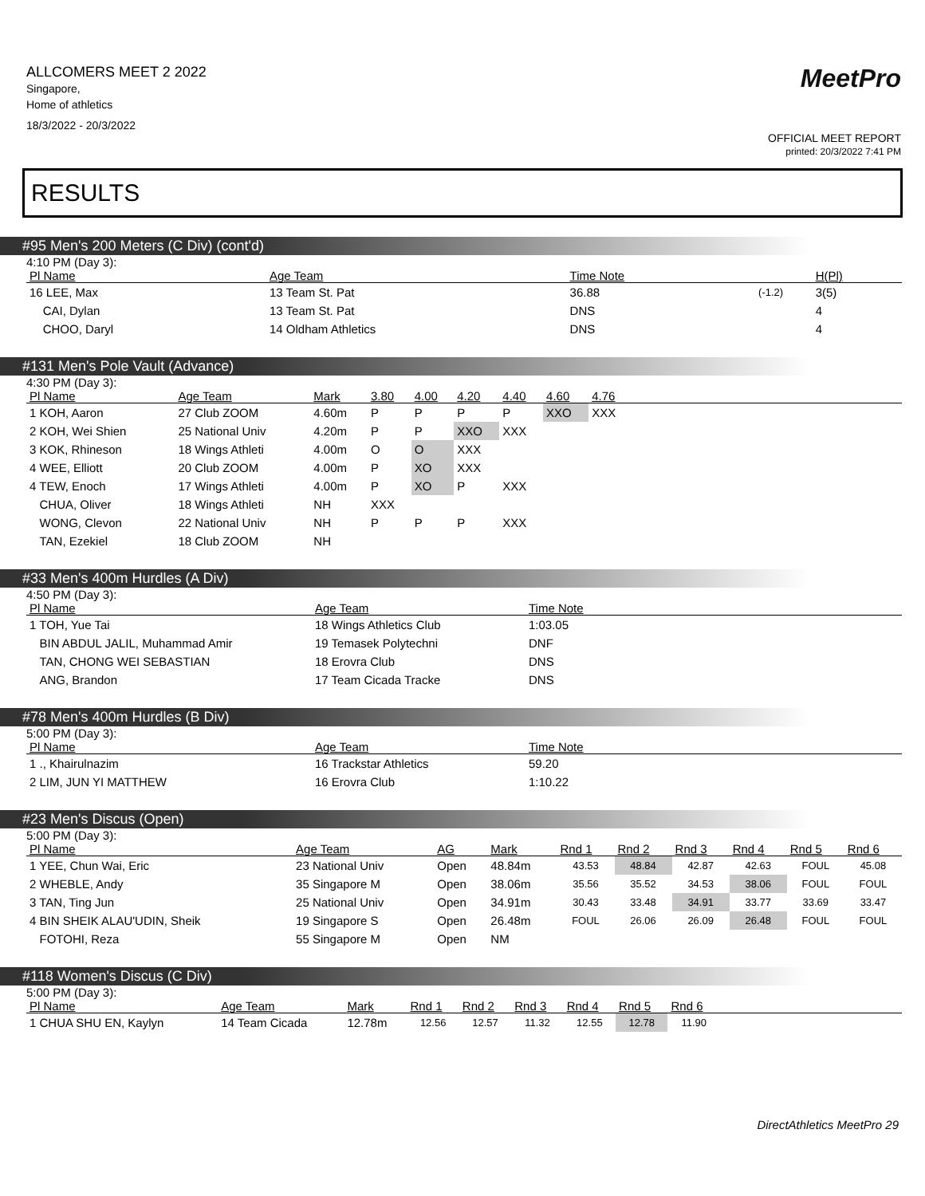ALLCOMERS MEET 2 2022
Singapore,
Home of athletics
18/3/2022 - 20/3/2022
MeetPro
OFFICIAL MEET REPORT
printed: 20/3/2022 7:41 PM
RESULTS
#95 Men's 200 Meters (C Div) (cont'd)
4:10 PM (Day 3):
| Pl Name | Age Team | Time Note | | H(Pl) |
| --- | --- | --- | --- | --- |
| 16 LEE, Max | 13 Team St. Pat | 36.88 | (-1.2) | 3(5) |
| CAI, Dylan | 13 Team St. Pat | DNS | | 4 |
| CHOO, Daryl | 14 Oldham Athletics | DNS | | 4 |
#131 Men's Pole Vault (Advance)
4:30 PM (Day 3):
| Pl Name | Age Team | Mark | 3.80 | 4.00 | 4.20 | 4.40 | 4.60 | 4.76 | |
| --- | --- | --- | --- | --- | --- | --- | --- | --- | --- |
| 1 KOH, Aaron | 27 Club ZOOM | 4.60m | P | P | P | P | XXO | XXX | |
| 2 KOH, Wei Shien | 25 National Univ | 4.20m | P | P | XXO | XXX | | | |
| 3 KOK, Rhineson | 18 Wings Athleti | 4.00m | O | O | XXX | | | | |
| 4 WEE, Elliott | 20 Club ZOOM | 4.00m | P | XO | XXX | | | | |
| 4 TEW, Enoch | 17 Wings Athleti | 4.00m | P | XO | P | XXX | | | |
| CHUA, Oliver | 18 Wings Athleti | NH | XXX | | | | | | |
| WONG, Clevon | 22 National Univ | NH | P | P | P | XXX | | | |
| TAN, Ezekiel | 18 Club ZOOM | NH | | | | | | | |
#33 Men's 400m Hurdles (A Div)
4:50 PM (Day 3):
| Pl Name | Age Team | Time Note |
| --- | --- | --- |
| 1 TOH, Yue Tai | 18 Wings Athletics Club | 1:03.05 |
| BIN ABDUL JALIL, Muhammad Amir | 19 Temasek Polytechni | DNF |
| TAN, CHONG WEI SEBASTIAN | 18 Erovra Club | DNS |
| ANG, Brandon | 17 Team Cicada Tracke | DNS |
#78 Men's 400m Hurdles (B Div)
5:00 PM (Day 3):
| Pl Name | Age Team | Time Note |
| --- | --- | --- |
| 1 ., Khairulnazim | 16 Trackstar Athletics | 59.20 |
| 2 LIM, JUN YI MATTHEW | 16 Erovra Club | 1:10.22 |
#23 Men's Discus (Open)
5:00 PM (Day 3):
| Pl Name | Age Team | AG | Mark | Rnd 1 | Rnd 2 | Rnd 3 | Rnd 4 | Rnd 5 | Rnd 6 |
| --- | --- | --- | --- | --- | --- | --- | --- | --- | --- |
| 1 YEE, Chun Wai, Eric | 23 National Univ | Open | 48.84m | 43.53 | 48.84 | 42.87 | 42.63 | FOUL | 45.08 |
| 2 WHEBLE, Andy | 35 Singapore M | Open | 38.06m | 35.56 | 35.52 | 34.53 | 38.06 | FOUL | FOUL |
| 3 TAN, Ting Jun | 25 National Univ | Open | 34.91m | 30.43 | 33.48 | 34.91 | 33.77 | 33.69 | 33.47 |
| 4 BIN SHEIK ALAU'UDIN, Sheik | 19 Singapore S | Open | 26.48m | FOUL | 26.06 | 26.09 | 26.48 | FOUL | FOUL |
| FOTOHI, Reza | 55 Singapore M | Open | NM | | | | | | |
#118 Women's Discus (C Div)
5:00 PM (Day 3):
| Pl Name | Age Team | Mark | Rnd 1 | Rnd 2 | Rnd 3 | Rnd 4 | Rnd 5 | Rnd 6 | |
| --- | --- | --- | --- | --- | --- | --- | --- | --- | --- |
| 1 CHUA SHU EN, Kaylyn | 14 Team Cicada | 12.78m | 12.56 | 12.57 | 11.32 | 12.55 | 12.78 | 11.90 | |
DirectAthletics MeetPro 29